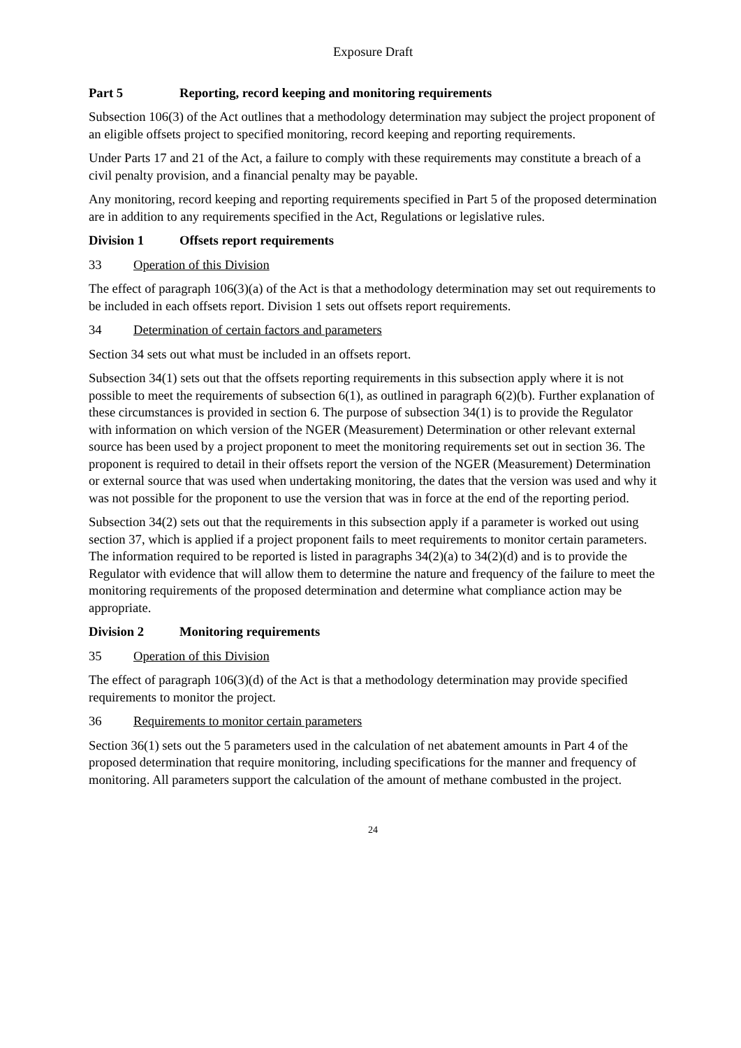Exposure Draft
Part 5 Reporting, record keeping and monitoring requirements
Subsection 106(3) of the Act outlines that a methodology determination may subject the project proponent of an eligible offsets project to specified monitoring, record keeping and reporting requirements.
Under Parts 17 and 21 of the Act, a failure to comply with these requirements may constitute a breach of a civil penalty provision, and a financial penalty may be payable.
Any monitoring, record keeping and reporting requirements specified in Part 5 of the proposed determination are in addition to any requirements specified in the Act, Regulations or legislative rules.
Division 1 Offsets report requirements
33 Operation of this Division
The effect of paragraph 106(3)(a) of the Act is that a methodology determination may set out requirements to be included in each offsets report. Division 1 sets out offsets report requirements.
34 Determination of certain factors and parameters
Section 34 sets out what must be included in an offsets report.
Subsection 34(1) sets out that the offsets reporting requirements in this subsection apply where it is not possible to meet the requirements of subsection 6(1), as outlined in paragraph 6(2)(b). Further explanation of these circumstances is provided in section 6. The purpose of subsection 34(1) is to provide the Regulator with information on which version of the NGER (Measurement) Determination or other relevant external source has been used by a project proponent to meet the monitoring requirements set out in section 36. The proponent is required to detail in their offsets report the version of the NGER (Measurement) Determination or external source that was used when undertaking monitoring, the dates that the version was used and why it was not possible for the proponent to use the version that was in force at the end of the reporting period.
Subsection 34(2) sets out that the requirements in this subsection apply if a parameter is worked out using section 37, which is applied if a project proponent fails to meet requirements to monitor certain parameters. The information required to be reported is listed in paragraphs 34(2)(a) to 34(2)(d) and is to provide the Regulator with evidence that will allow them to determine the nature and frequency of the failure to meet the monitoring requirements of the proposed determination and determine what compliance action may be appropriate.
Division 2 Monitoring requirements
35 Operation of this Division
The effect of paragraph 106(3)(d) of the Act is that a methodology determination may provide specified requirements to monitor the project.
36 Requirements to monitor certain parameters
Section 36(1) sets out the 5 parameters used in the calculation of net abatement amounts in Part 4 of the proposed determination that require monitoring, including specifications for the manner and frequency of monitoring. All parameters support the calculation of the amount of methane combusted in the project.
24